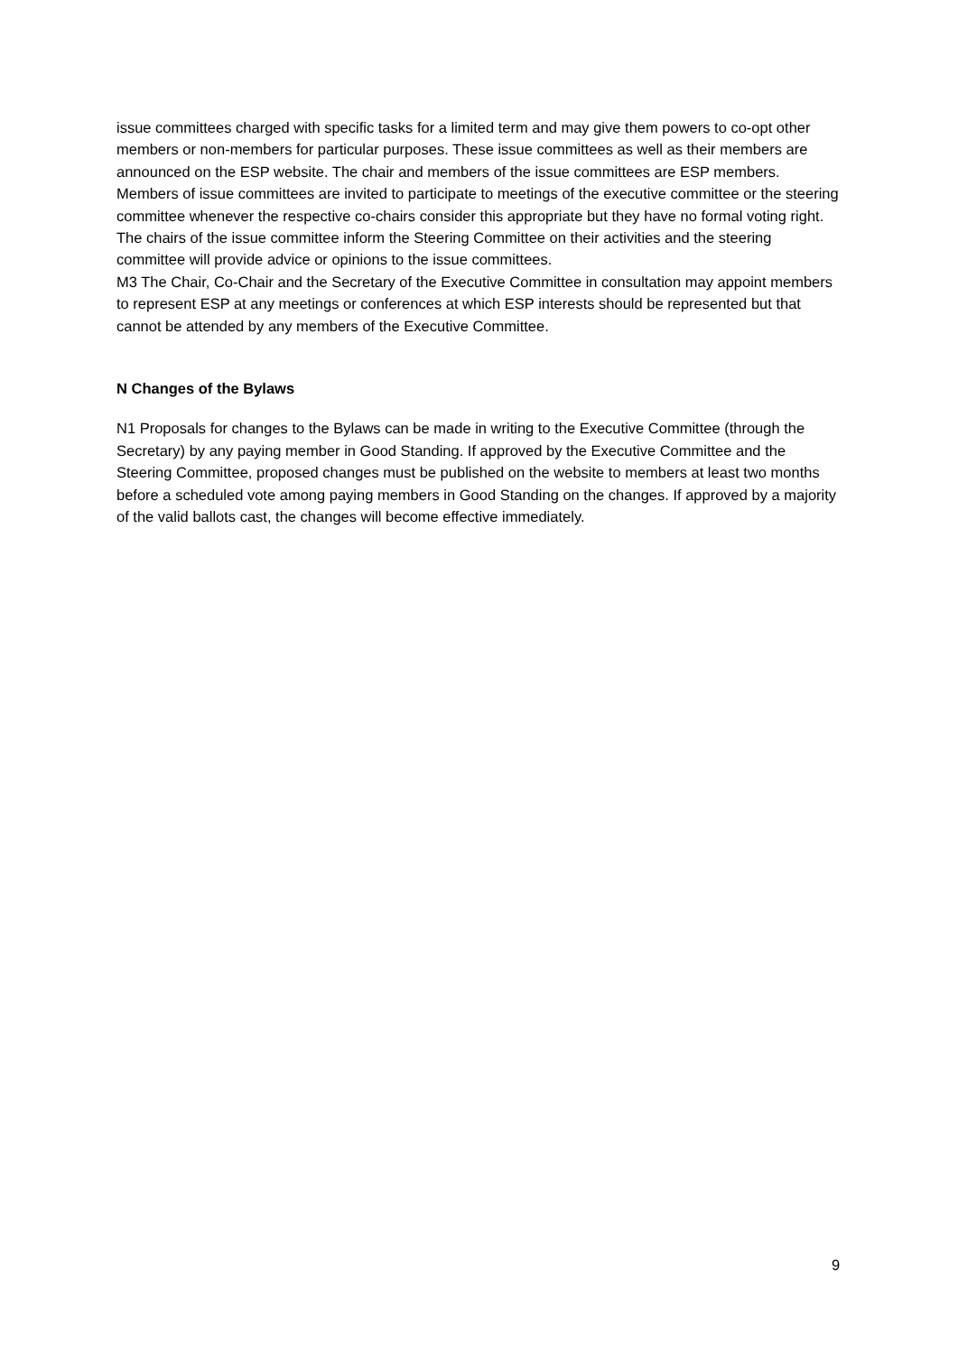issue committees charged with specific tasks for a limited term and may give them powers to co-opt other members or non-members for particular purposes. These issue committees as well as their members are announced on the ESP website. The chair and members of the issue committees are ESP members. Members of issue committees are invited to participate to meetings of the executive committee or the steering committee whenever the respective co-chairs consider this appropriate but they have no formal voting right. The chairs of the issue committee inform the Steering Committee on their activities and the steering committee will provide advice or opinions to the issue committees.
M3 The Chair, Co-Chair and the Secretary of the Executive Committee in consultation may appoint members to represent ESP at any meetings or conferences at which ESP interests should be represented but that cannot be attended by any members of the Executive Committee.
N Changes of the Bylaws
N1 Proposals for changes to the Bylaws can be made in writing to the Executive Committee (through the Secretary) by any paying member in Good Standing. If approved by the Executive Committee and the Steering Committee, proposed changes must be published on the website to members at least two months before a scheduled vote among paying members in Good Standing on the changes. If approved by a majority of the valid ballots cast, the changes will become effective immediately.
9